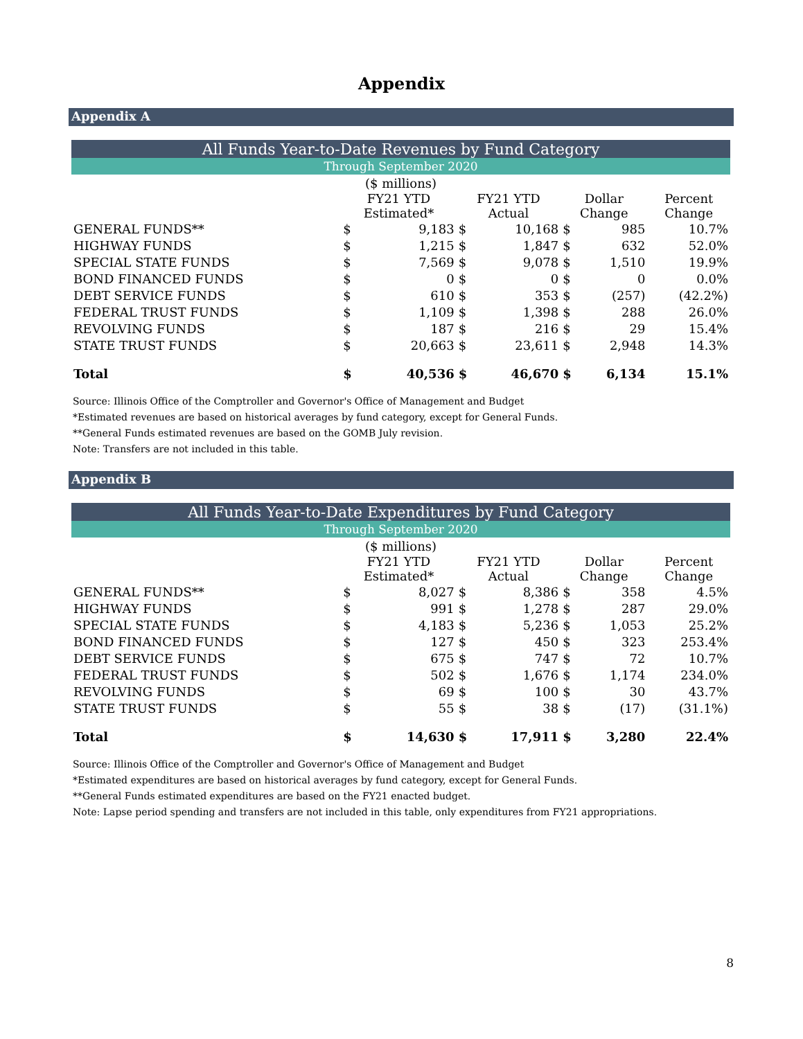Appendix
Appendix A
| All Funds Year-to-Date Revenues by Fund Category | | | | | | | |
| Through September 2020 | | | | | | | |
| ($ millions) | | | | | | | |
| | FY21 YTD Estimated* | | FY21 YTD Actual | | Dollar Change | | Percent Change |
| GENERAL FUNDS** | $ | 9,183 | $ | 10,168 | $ | 985 | 10.7% |
| HIGHWAY FUNDS | $ | 1,215 | $ | 1,847 | $ | 632 | 52.0% |
| SPECIAL STATE FUNDS | $ | 7,569 | $ | 9,078 | $ | 1,510 | 19.9% |
| BOND FINANCED FUNDS | $ | 0 | $ | 0 | $ | 0 | 0.0% |
| DEBT SERVICE FUNDS | $ | 610 | $ | 353 | $ | (257) | (42.2%) |
| FEDERAL TRUST FUNDS | $ | 1,109 | $ | 1,398 | $ | 288 | 26.0% |
| REVOLVING FUNDS | $ | 187 | $ | 216 | $ | 29 | 15.4% |
| STATE TRUST FUNDS | $ | 20,663 | $ | 23,611 | $ | 2,948 | 14.3% |
| Total | $ | 40,536 | $ | 46,670 | $ | 6,134 | 15.1% |
Source: Illinois Office of the Comptroller and Governor's Office of Management and Budget
*Estimated revenues are based on historical averages by fund category, except for General Funds.
**General Funds estimated revenues are based on the GOMB July revision.
Note: Transfers are not included in this table.
Appendix B
| All Funds Year-to-Date Expenditures by Fund Category | | | | | | | |
| Through September 2020 | | | | | | | |
| ($ millions) | | | | | | | |
| | FY21 YTD Estimated* | | FY21 YTD Actual | | Dollar Change | | Percent Change |
| GENERAL FUNDS** | $ | 8,027 | $ | 8,386 | $ | 358 | 4.5% |
| HIGHWAY FUNDS | $ | 991 | $ | 1,278 | $ | 287 | 29.0% |
| SPECIAL STATE FUNDS | $ | 4,183 | $ | 5,236 | $ | 1,053 | 25.2% |
| BOND FINANCED FUNDS | $ | 127 | $ | 450 | $ | 323 | 253.4% |
| DEBT SERVICE FUNDS | $ | 675 | $ | 747 | $ | 72 | 10.7% |
| FEDERAL TRUST FUNDS | $ | 502 | $ | 1,676 | $ | 1,174 | 234.0% |
| REVOLVING FUNDS | $ | 69 | $ | 100 | $ | 30 | 43.7% |
| STATE TRUST FUNDS | $ | 55 | $ | 38 | $ | (17) | (31.1%) |
| Total | $ | 14,630 | $ | 17,911 | $ | 3,280 | 22.4% |
Source: Illinois Office of the Comptroller and Governor's Office of Management and Budget
*Estimated expenditures are based on historical averages by fund category, except for General Funds.
**General Funds estimated expenditures are based on the FY21 enacted budget.
Note: Lapse period spending and transfers are not included in this table, only expenditures from FY21 appropriations.
8